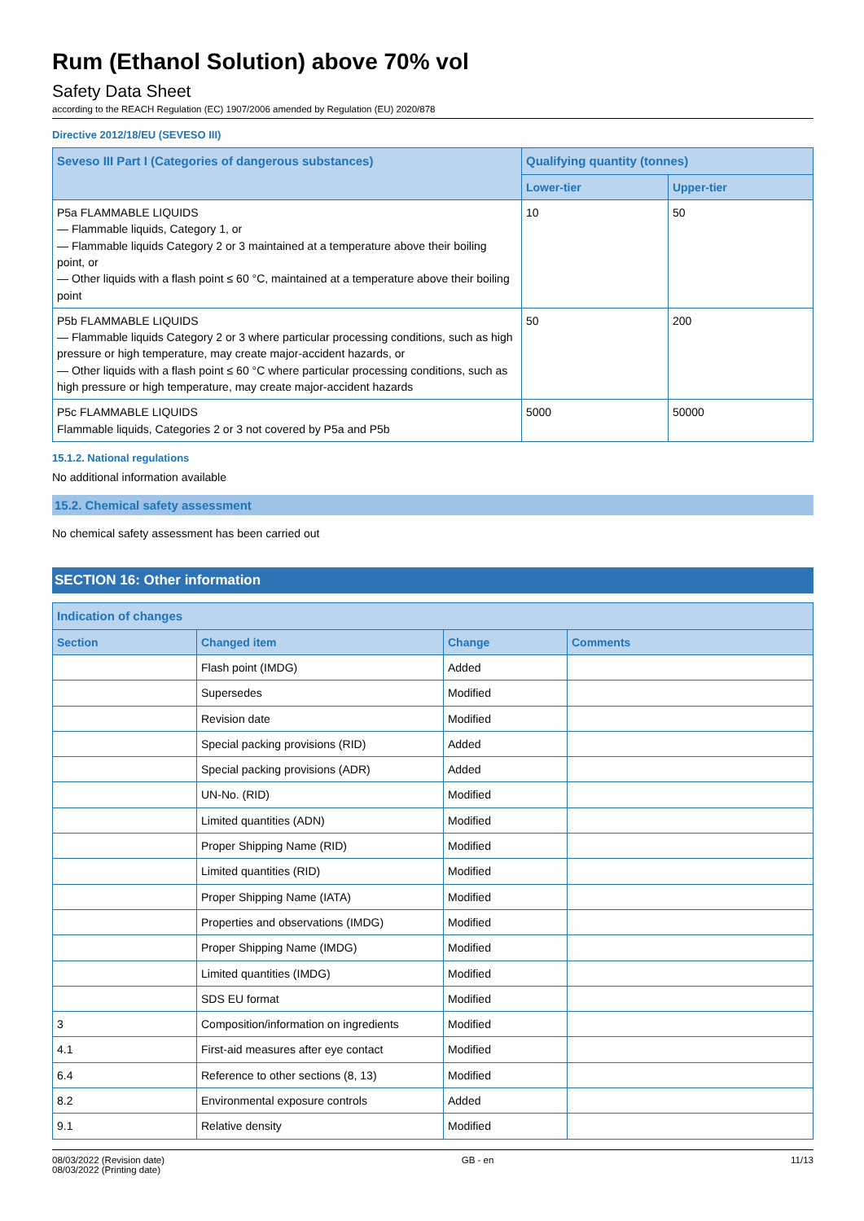Rum (Ethanol Solution) above 70% vol
Safety Data Sheet
according to the REACH Regulation (EC) 1907/2006 amended by Regulation (EU) 2020/878
Directive 2012/18/EU (SEVESO III)
| Seveso III Part I (Categories of dangerous substances) | Qualifying quantity (tonnes) | |
| --- | --- | --- |
| | Lower-tier | Upper-tier |
| P5a FLAMMABLE LIQUIDS — Flammable liquids, Category 1, or — Flammable liquids Category 2 or 3 maintained at a temperature above their boiling point, or — Other liquids with a flash point ≤ 60 °C, maintained at a temperature above their boiling point | 10 | 50 |
| P5b FLAMMABLE LIQUIDS — Flammable liquids Category 2 or 3 where particular processing conditions, such as high pressure or high temperature, may create major-accident hazards, or — Other liquids with a flash point ≤ 60 °C where particular processing conditions, such as high pressure or high temperature, may create major-accident hazards | 50 | 200 |
| P5c FLAMMABLE LIQUIDS Flammable liquids, Categories 2 or 3 not covered by P5a and P5b | 5000 | 50000 |
15.1.2. National regulations
No additional information available
15.2. Chemical safety assessment
No chemical safety assessment has been carried out
SECTION 16: Other information
| Indication of changes | | | |
| --- | --- | --- | --- |
| Section | Changed item | Change | Comments |
| | Flash point (IMDG) | Added | |
| | Supersedes | Modified | |
| | Revision date | Modified | |
| | Special packing provisions (RID) | Added | |
| | Special packing provisions (ADR) | Added | |
| | UN-No. (RID) | Modified | |
| | Limited quantities (ADN) | Modified | |
| | Proper Shipping Name (RID) | Modified | |
| | Limited quantities (RID) | Modified | |
| | Proper Shipping Name (IATA) | Modified | |
| | Properties and observations (IMDG) | Modified | |
| | Proper Shipping Name (IMDG) | Modified | |
| | Limited quantities (IMDG) | Modified | |
| | SDS EU format | Modified | |
| 3 | Composition/information on ingredients | Modified | |
| 4.1 | First-aid measures after eye contact | Modified | |
| 6.4 | Reference to other sections (8, 13) | Modified | |
| 8.2 | Environmental exposure controls | Added | |
| 9.1 | Relative density | Modified | |
08/03/2022 (Revision date)
08/03/2022 (Printing date)
GB - en 11/13